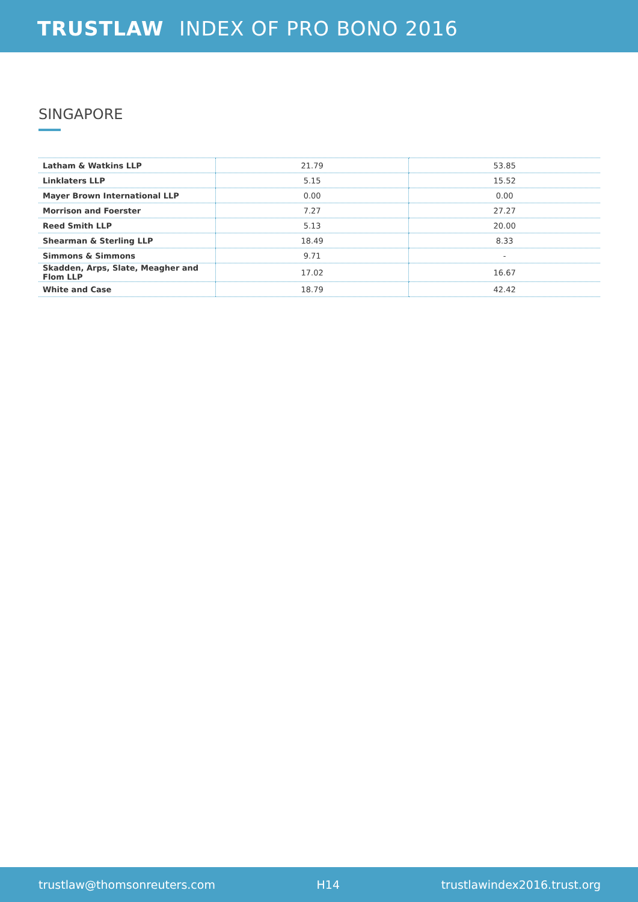TRUSTLAW INDEX OF PRO BONO 2016
SINGAPORE
| Latham & Watkins LLP | 21.79 | 53.85 |
| Linklaters LLP | 5.15 | 15.52 |
| Mayer Brown International LLP | 0.00 | 0.00 |
| Morrison and Foerster | 7.27 | 27.27 |
| Reed Smith LLP | 5.13 | 20.00 |
| Shearman & Sterling LLP | 18.49 | 8.33 |
| Simmons & Simmons | 9.71 | - |
| Skadden, Arps, Slate, Meagher and Flom LLP | 17.02 | 16.67 |
| White and Case | 18.79 | 42.42 |
trustlaw@thomsonreuters.com H14 trustlawindex2016.trust.org